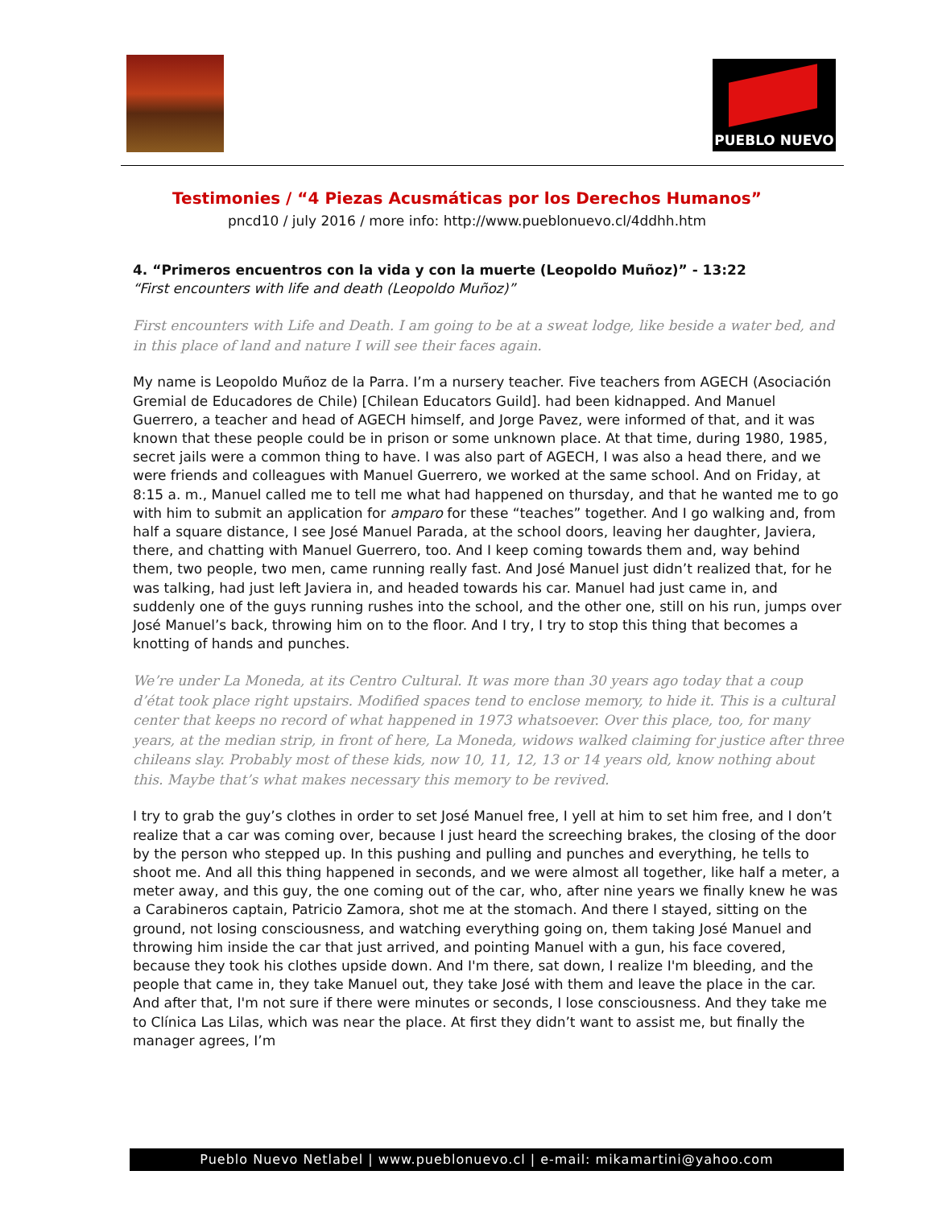PUEBLO NUEVO
Testimonies / “4 Piezas Acusmáticas por los Derechos Humanos”
pncd10 / july 2016 / more info: http://www.pueblonuevo.cl/4ddhh.htm
4. “Primeros encuentros con la vida y con la muerte (Leopoldo Muñoz)” - 13:22
“First encounters with life and death (Leopoldo Muñoz)”
First encounters with Life and Death. I am going to be at a sweat lodge, like beside a water bed, and in this place of land and nature I will see their faces again.
My name is Leopoldo Muñoz de la Parra. I’m a nursery teacher. Five teachers from AGECH (Asociación Gremial de Educadores de Chile) [Chilean Educators Guild]. had been kidnapped. And Manuel Guerrero, a teacher and head of AGECH himself, and Jorge Pavez, were informed of that, and it was known that these people could be in prison or some unknown place. At that time, during 1980, 1985, secret jails were a common thing to have. I was also part of AGECH, I was also a head there, and we were friends and colleagues with Manuel Guerrero, we worked at the same school. And on Friday, at 8:15 a. m., Manuel called me to tell me what had happened on thursday, and that he wanted me to go with him to submit an application for amparo for these “teaches” together. And I go walking and, from half a square distance, I see José Manuel Parada, at the school doors, leaving her daughter, Javiera, there, and chatting with Manuel Guerrero, too. And I keep coming towards them and, way behind them, two people, two men, came running really fast. And José Manuel just didn’t realized that, for he was talking, had just left Javiera in, and headed towards his car. Manuel had just came in, and suddenly one of the guys running rushes into the school, and the other one, still on his run, jumps over José Manuel’s back, throwing him on to the floor. And I try, I try to stop this thing that becomes a knotting of hands and punches.
We’re under La Moneda, at its Centro Cultural. It was more than 30 years ago today that a coup d’état took place right upstairs. Modified spaces tend to enclose memory, to hide it. This is a cultural center that keeps no record of what happened in 1973 whatsoever. Over this place, too, for many years, at the median strip, in front of here, La Moneda, widows walked claiming for justice after three chileans slay. Probably most of these kids, now 10, 11, 12, 13 or 14 years old, know nothing about this. Maybe that’s what makes necessary this memory to be revived.
I try to grab the guy’s clothes in order to set José Manuel free, I yell at him to set him free, and I don’t realize that a car was coming over, because I just heard the screeching brakes, the closing of the door by the person who stepped up. In this pushing and pulling and punches and everything, he tells to shoot me. And all this thing happened in seconds, and we were almost all together, like half a meter, a meter away, and this guy, the one coming out of the car, who, after nine years we finally knew he was a Carabineros captain, Patricio Zamora, shot me at the stomach. And there I stayed, sitting on the ground, not losing consciousness, and watching everything going on, them taking José Manuel and throwing him inside the car that just arrived, and pointing Manuel with a gun, his face covered, because they took his clothes upside down. And I'm there, sat down, I realize I'm bleeding, and the people that came in, they take Manuel out, they take José with them and leave the place in the car. And after that, I'm not sure if there were minutes or seconds, I lose consciousness. And they take me to Clínica Las Lilas, which was near the place. At first they didn’t want to assist me, but finally the manager agrees, I’m
Pueblo Nuevo Netlabel | www.pueblonuevo.cl | e-mail: mikamartini@yahoo.com